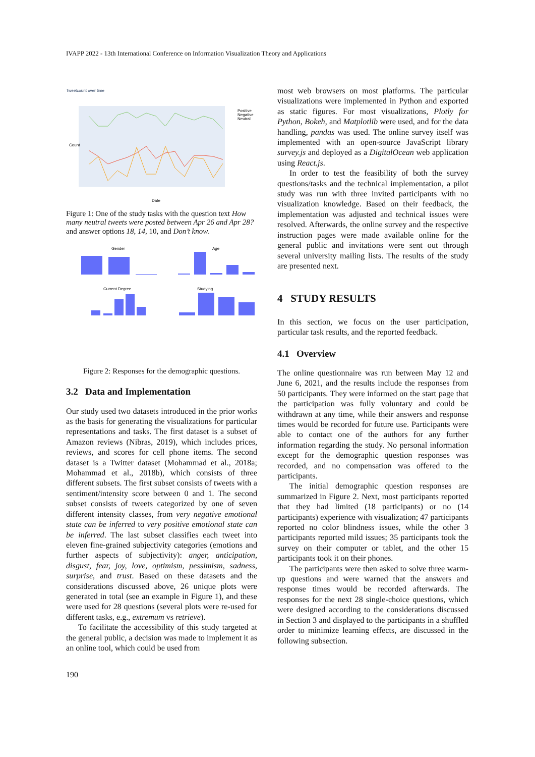IVAPP 2022 - 13th International Conference on Information Visualization Theory and Applications
Tweetcount over time
Count
Date
Positive
Negative
Neutral
Figure 1: One of the study tasks with the question text How many neutral tweets were posted between Apr 26 and Apr 28? and answer options 18, 14, 10, and Don’t know.
Gender
Age
Current Degree
Studying
Figure 2: Responses for the demographic questions.
3.2 Data and Implementation
Our study used two datasets introduced in the prior works as the basis for generating the visualizations for particular representations and tasks. The first dataset is a subset of Amazon reviews (Nibras, 2019), which includes prices, reviews, and scores for cell phone items. The second dataset is a Twitter dataset (Mohammad et al., 2018a; Mohammad et al., 2018b), which consists of three different subsets. The first subset consists of tweets with a sentiment/intensity score between 0 and 1. The second subset consists of tweets categorized by one of seven different intensity classes, from very negative emotional state can be inferred to very positive emotional state can be inferred. The last subset classifies each tweet into eleven fine-grained subjectivity categories (emotions and further aspects of subjectivity): anger, anticipation, disgust, fear, joy, love, optimism, pessimism, sadness, surprise, and trust. Based on these datasets and the considerations discussed above, 26 unique plots were generated in total (see an example in Figure 1), and these were used for 28 questions (several plots were re-used for different tasks, e.g., extremum vs retrieve).
To facilitate the accessibility of this study targeted at the general public, a decision was made to implement it as an online tool, which could be used from
most web browsers on most platforms. The particular visualizations were implemented in Python and exported as static figures. For most visualizations, Plotly for Python, Bokeh, and Matplotlib were used, and for the data handling, pandas was used. The online survey itself was implemented with an open-source JavaScript library survey.js and deployed as a DigitalOcean web application using React.js.
In order to test the feasibility of both the survey questions/tasks and the technical implementation, a pilot study was run with three invited participants with no visualization knowledge. Based on their feedback, the implementation was adjusted and technical issues were resolved. Afterwards, the online survey and the respective instruction pages were made available online for the general public and invitations were sent out through several university mailing lists. The results of the study are presented next.
4 STUDY RESULTS
In this section, we focus on the user participation, particular task results, and the reported feedback.
4.1 Overview
The online questionnaire was run between May 12 and June 6, 2021, and the results include the responses from 50 participants. They were informed on the start page that the participation was fully voluntary and could be withdrawn at any time, while their answers and response times would be recorded for future use. Participants were able to contact one of the authors for any further information regarding the study. No personal information except for the demographic question responses was recorded, and no compensation was offered to the participants.
The initial demographic question responses are summarized in Figure 2. Next, most participants reported that they had limited (18 participants) or no (14 participants) experience with visualization; 47 participants reported no color blindness issues, while the other 3 participants reported mild issues; 35 participants took the survey on their computer or tablet, and the other 15 participants took it on their phones.
The participants were then asked to solve three warm-up questions and were warned that the answers and response times would be recorded afterwards. The responses for the next 28 single-choice questions, which were designed according to the considerations discussed in Section 3 and displayed to the participants in a shuffled order to minimize learning effects, are discussed in the following subsection.
190